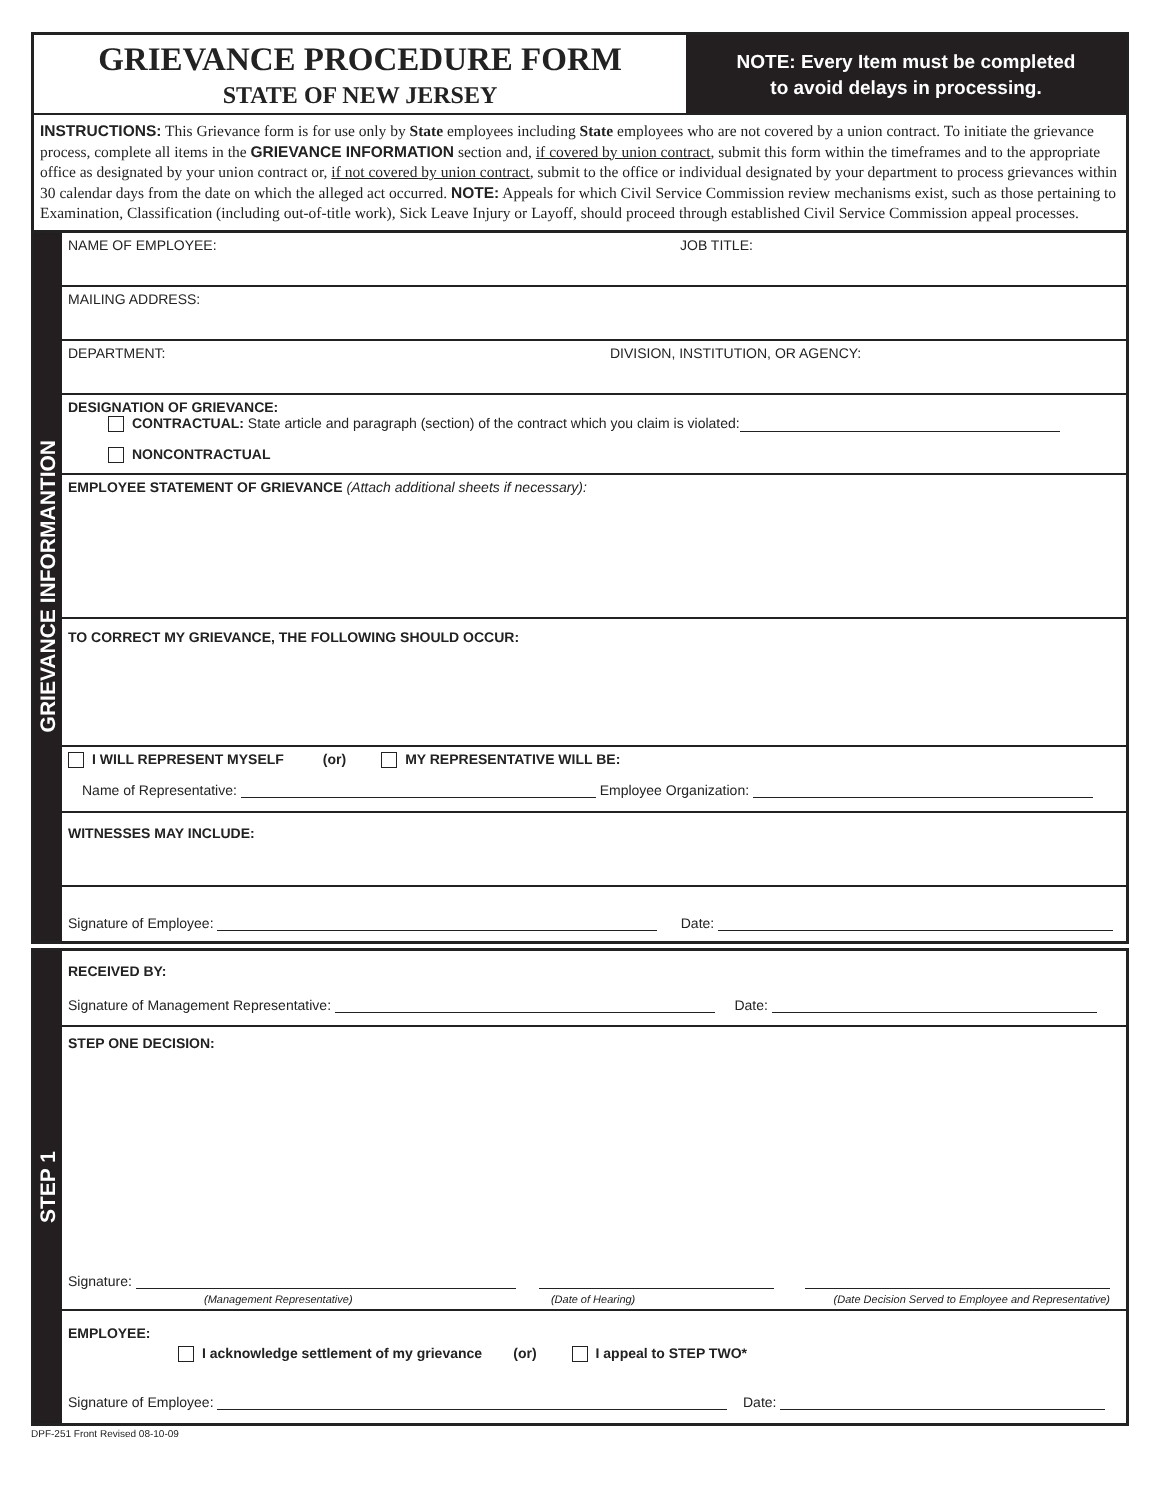GRIEVANCE PROCEDURE FORM
STATE OF NEW JERSEY
NOTE: Every Item must be completed
to avoid delays in processing.
INSTRUCTIONS: This Grievance form is for use only by State employees including State employees who are not covered by a union contract. To initiate the grievance process, complete all items in the GRIEVANCE INFORMATION section and, if covered by union contract, submit this form within the timeframes and to the appropriate office as designated by your union contract or, if not covered by union contract, submit to the office or individual designated by your department to process grievances within 30 calendar days from the date on which the alleged act occurred. NOTE: Appeals for which Civil Service Commission review mechanisms exist, such as those pertaining to Examination, Classification (including out-of-title work), Sick Leave Injury or Layoff, should proceed through established Civil Service Commission appeal processes.
GRIEVANCE INFORMANTION
NAME OF EMPLOYEE: JOB TITLE:
MAILING ADDRESS:
DEPARTMENT: DIVISION, INSTITUTION, OR AGENCY:
DESIGNATION OF GRIEVANCE:
CONTRACTUAL: State article and paragraph (section) of the contract which you claim is violated:
NONCONTRACTUAL
EMPLOYEE STATEMENT OF GRIEVANCE (Attach additional sheets if necessary):
TO CORRECT MY GRIEVANCE, THE FOLLOWING SHOULD OCCUR:
I WILL REPRESENT MYSELF (or) MY REPRESENTATIVE WILL BE:
Name of Representative: Employee Organization:
WITNESSES MAY INCLUDE:
Signature of Employee: Date:
STEP 1
RECEIVED BY:
Signature of Management Representative: Date:
STEP ONE DECISION:
Signature:
(Management Representative) (Date of Hearing) (Date Decision Served to Employee and Representative)
EMPLOYEE:
I acknowledge settlement of my grievance (or) I appeal to STEP TWO*
Signature of Employee: Date:
DPF-251 Front Revised 08-10-09